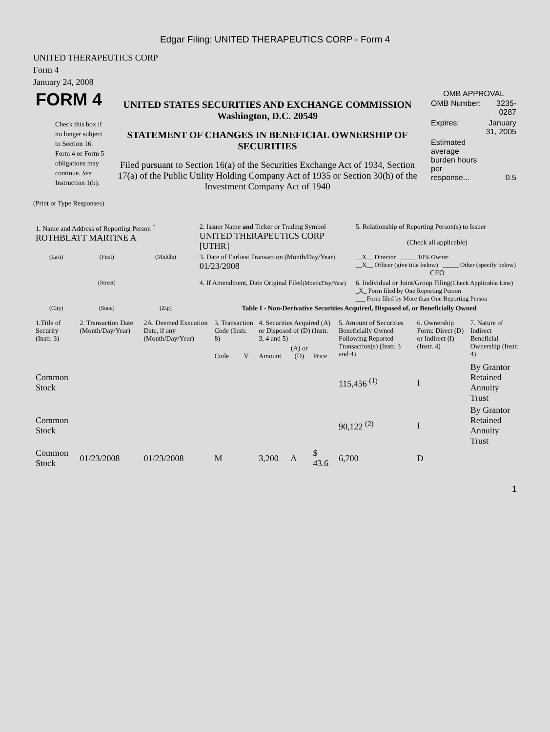Edgar Filing: UNITED THERAPEUTICS CORP - Form 4
UNITED THERAPEUTICS CORP
Form 4
January 24, 2008
| FORM 4 Check this box if no longer subject to Section 16. Form 4 or Form 5 obligations may continue. See Instruction 1(b). | UNITED STATES SECURITIES AND EXCHANGE COMMISSION Washington, D.C. 20549 STATEMENT OF CHANGES IN BENEFICIAL OWNERSHIP OF SECURITIES Filed pursuant to Section 16(a) of the Securities Exchange Act of 1934, Section 17(a) of the Public Utility Holding Company Act of 1935 or Section 30(h) of the Investment Company Act of 1940 | OMB APPROVAL / OMB Number: / 3235-0287 / / Expires: / January 31, 2005 / / Estimated average burden hours per response... / 0.5 / |
(Print or Type Responses)
| 1. Name and Address of Reporting Person <sup>*</sup> ROTHBLATT MARTINE A | | | 2. Issuer Name and Ticker or Trading Symbol UNITED THERAPEUTICS CORP [UTHR] | 5. Relationship of Reporting Person(s) to Issuer (Check all applicable) |
| (Last) | (First) | (Middle) | 3. Date of Earliest Transaction (Month/Day/Year) 01/23/2008 | __X__ Director _____ 10% Owner __X__ Officer (give title below) _____ Other (specify below) CEO |
| | (Street) | | 4. If Amendment, Date Original Filed (Month/Day/Year) | 6. Individual or Joint/Group Filing (Check Applicable Line) _X_ Form filed by One Reporting Person ___ Form filed by More than One Reporting Person |
| (City) | (State) | (Zip) | Table I - Non-Derivative Securities Acquired, Disposed of, or Beneficially Owned | |
| 1.Title of Security (Instr. 3) | 2. Transaction Date (Month/Day/Year) | 2A. Deemed Execution Date, if any (Month/Day/Year) | 3. Transaction Code (Instr. 8) | | 4. Securities Acquired (A) or Disposed of (D) (Instr. 3, 4 and 5) | | | 5. Amount of Securities Beneficially Owned Following Reported Transaction(s) (Instr. 3 and 4) | 6. Ownership Form: Direct (D) or Indirect (I) (Instr. 4) | 7. Nature of Indirect Beneficial Ownership (Instr. 4) |
| --- | --- | --- | --- | --- | --- | --- | --- | --- | --- | --- |
| | | | Code | V | Amount | (A) or (D) | Price | | | |
| Common Stock | | | | | | | | 115,456 <sup>(1)</sup> | I | By Grantor Retained Annuity Trust |
| Common Stock | | | | | | | | 90,122 <sup>(2)</sup> | I | By Grantor Retained Annuity Trust |
| Common Stock | 01/23/2008 | 01/23/2008 | M | | 3,200 | A | $ 43.6 | 6,700 | D | |
1